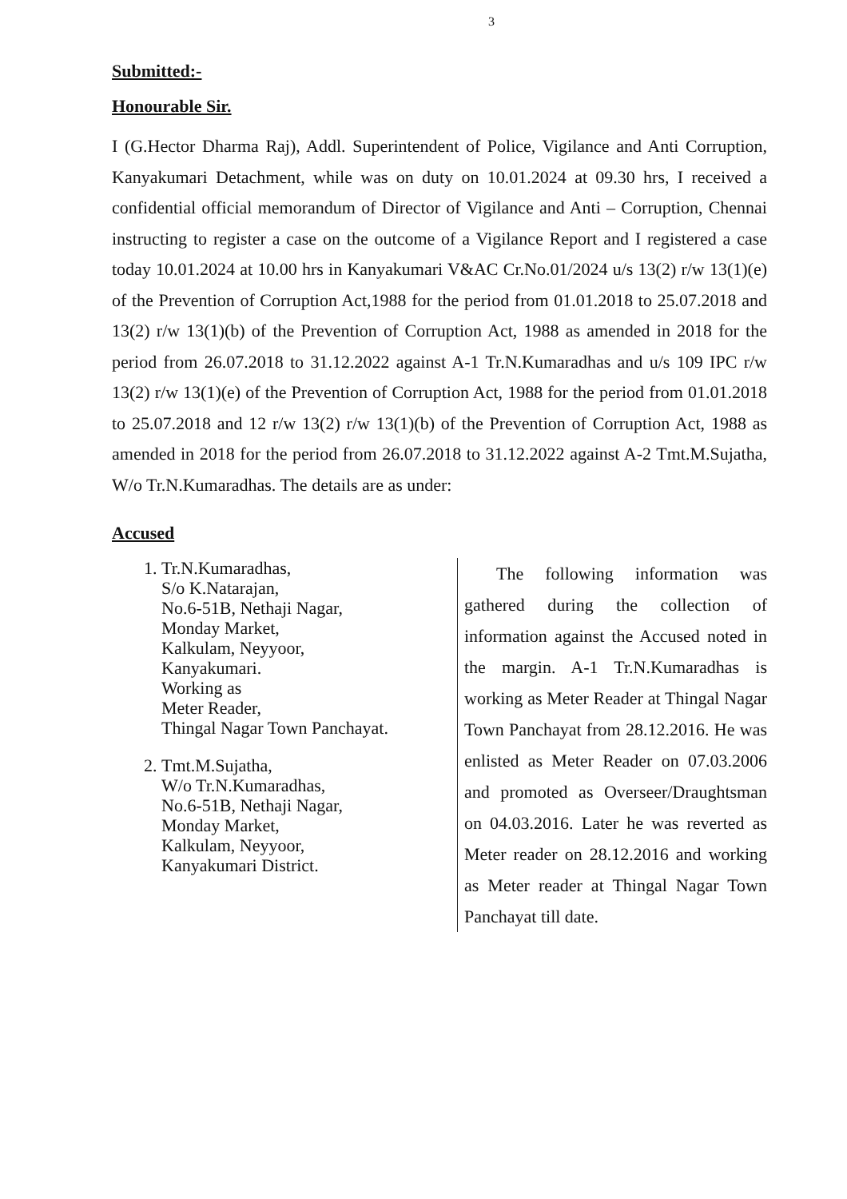3
Submitted:-
Honourable Sir.
I (G.Hector Dharma Raj), Addl. Superintendent of Police, Vigilance and Anti Corruption, Kanyakumari Detachment, while was on duty on 10.01.2024 at 09.30 hrs, I received a confidential official memorandum of Director of Vigilance and Anti – Corruption, Chennai instructing to register a case on the outcome of a Vigilance Report and I registered a case today 10.01.2024 at 10.00 hrs in Kanyakumari V&AC Cr.No.01/2024 u/s 13(2) r/w 13(1)(e) of the Prevention of Corruption Act,1988 for the period from 01.01.2018 to 25.07.2018 and 13(2) r/w 13(1)(b) of the Prevention of Corruption Act, 1988 as amended in 2018 for the period from 26.07.2018 to 31.12.2022 against A-1 Tr.N.Kumaradhas and u/s 109 IPC r/w 13(2) r/w 13(1)(e) of the Prevention of Corruption Act, 1988 for the period from 01.01.2018 to 25.07.2018 and 12 r/w 13(2) r/w 13(1)(b) of the Prevention of Corruption Act, 1988 as amended in 2018 for the period from 26.07.2018 to 31.12.2022 against A-2 Tmt.M.Sujatha, W/o Tr.N.Kumaradhas. The details are as under:
Accused
1. Tr.N.Kumaradhas,
S/o K.Natarajan,
No.6-51B, Nethaji Nagar,
Monday Market,
Kalkulam, Neyyoor,
Kanyakumari.
Working as
Meter Reader,
Thingal Nagar Town Panchayat.
2. Tmt.M.Sujatha,
W/o Tr.N.Kumaradhas,
No.6-51B, Nethaji Nagar,
Monday Market,
Kalkulam, Neyyoor,
Kanyakumari District.
The following information was gathered during the collection of information against the Accused noted in the margin. A-1 Tr.N.Kumaradhas is working as Meter Reader at Thingal Nagar Town Panchayat from 28.12.2016. He was enlisted as Meter Reader on 07.03.2006 and promoted as Overseer/Draughtsman on 04.03.2016. Later he was reverted as Meter reader on 28.12.2016 and working as Meter reader at Thingal Nagar Town Panchayat till date.